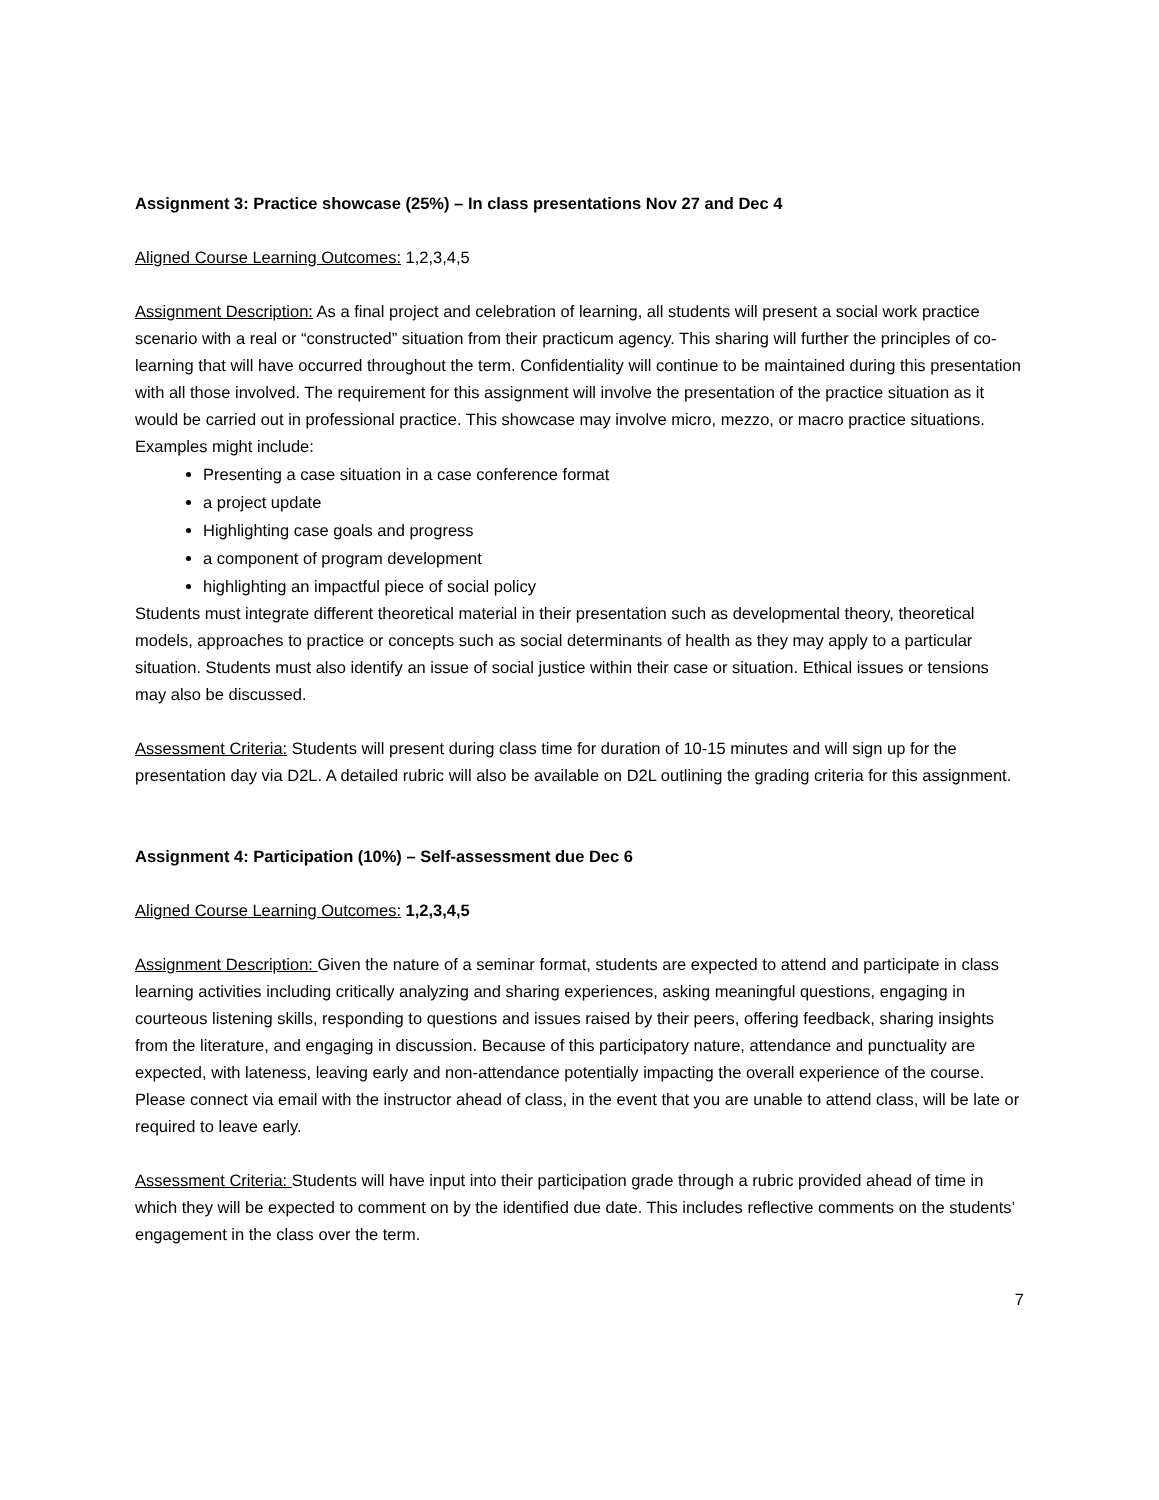Assignment 3: Practice showcase (25%) – In class presentations Nov 27 and Dec 4
Aligned Course Learning Outcomes: 1,2,3,4,5
Assignment Description: As a final project and celebration of learning, all students will present a social work practice scenario with a real or “constructed” situation from their practicum agency. This sharing will further the principles of co-learning that will have occurred throughout the term. Confidentiality will continue to be maintained during this presentation with all those involved. The requirement for this assignment will involve the presentation of the practice situation as it would be carried out in professional practice. This showcase may involve micro, mezzo, or macro practice situations. Examples might include:
Presenting a case situation in a case conference format
a project update
Highlighting case goals and progress
a component of program development
highlighting an impactful piece of social policy
Students must integrate different theoretical material in their presentation such as developmental theory, theoretical models, approaches to practice or concepts such as social determinants of health as they may apply to a particular situation. Students must also identify an issue of social justice within their case or situation. Ethical issues or tensions may also be discussed.
Assessment Criteria: Students will present during class time for duration of 10-15 minutes and will sign up for the presentation day via D2L. A detailed rubric will also be available on D2L outlining the grading criteria for this assignment.
Assignment 4: Participation (10%) – Self-assessment due Dec 6
Aligned Course Learning Outcomes: 1,2,3,4,5
Assignment Description: Given the nature of a seminar format, students are expected to attend and participate in class learning activities including critically analyzing and sharing experiences, asking meaningful questions, engaging in courteous listening skills, responding to questions and issues raised by their peers, offering feedback, sharing insights from the literature, and engaging in discussion. Because of this participatory nature, attendance and punctuality are expected, with lateness, leaving early and non-attendance potentially impacting the overall experience of the course. Please connect via email with the instructor ahead of class, in the event that you are unable to attend class, will be late or required to leave early.
Assessment Criteria: Students will have input into their participation grade through a rubric provided ahead of time in which they will be expected to comment on by the identified due date. This includes reflective comments on the students’ engagement in the class over the term.
7